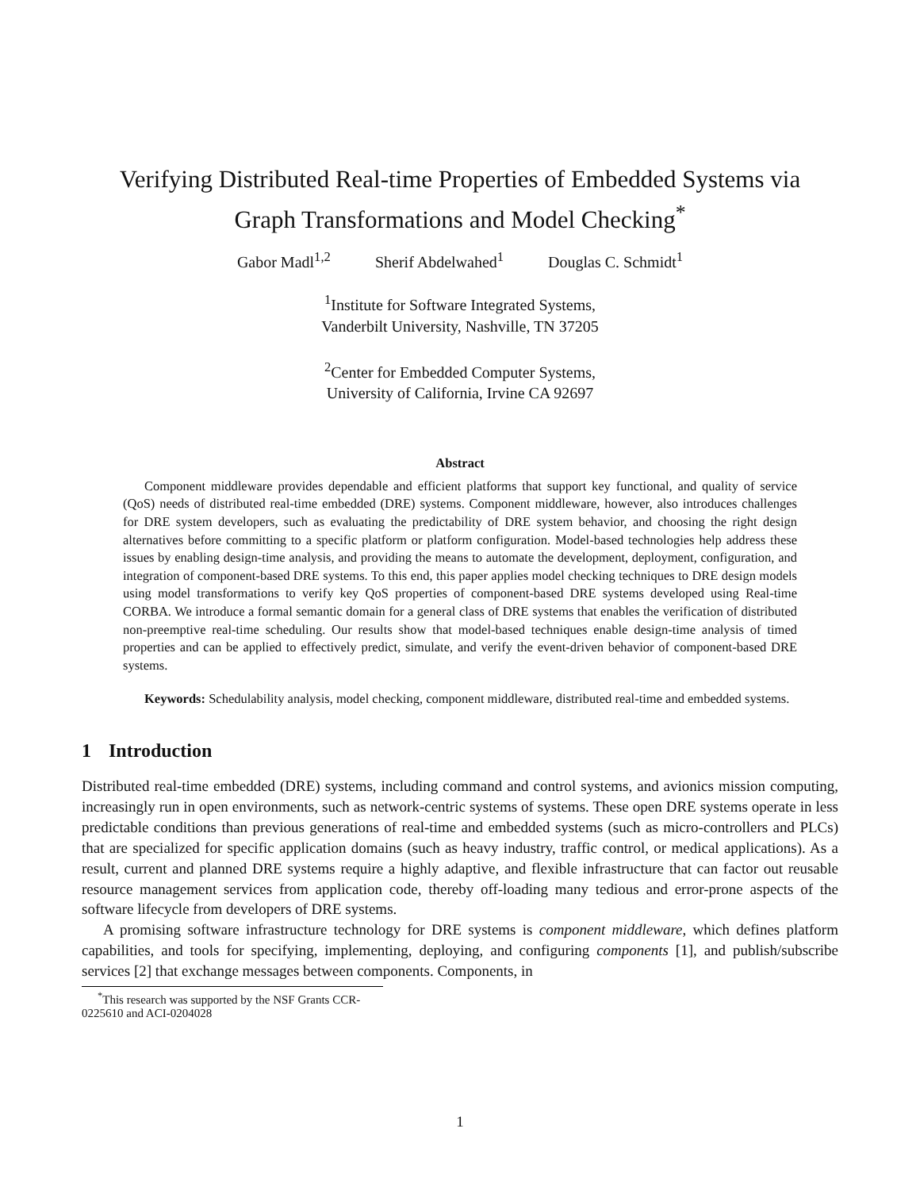Verifying Distributed Real-time Properties of Embedded Systems via
Graph Transformations and Model Checking<sup>*</sup>
Gabor Madl<sup>1,2</sup> Sherif Abdelwahed<sup>1</sup> Douglas C. Schmidt<sup>1</sup>
<sup>1</sup> Institute for Software Integrated Systems,
Vanderbilt University, Nashville, TN 37205
<sup>2</sup> Center for Embedded Computer Systems,
University of California, Irvine CA 92697
Abstract
Component middleware provides dependable and efficient platforms that support key functional, and quality of service (QoS) needs of distributed real-time embedded (DRE) systems. Component middleware, however, also introduces challenges for DRE system developers, such as evaluating the predictability of DRE system behavior, and choosing the right design alternatives before committing to a specific platform or platform configuration. Model-based technologies help address these issues by enabling design-time analysis, and providing the means to automate the development, deployment, configuration, and integration of component-based DRE systems. To this end, this paper applies model checking techniques to DRE design models using model transformations to verify key QoS properties of component-based DRE systems developed using Real-time CORBA. We introduce a formal semantic domain for a general class of DRE systems that enables the verification of distributed non-preemptive real-time scheduling. Our results show that model-based techniques enable design-time analysis of timed properties and can be applied to effectively predict, simulate, and verify the event-driven behavior of component-based DRE systems.
Keywords: Schedulability analysis, model checking, component middleware, distributed real-time and embedded systems.
1 Introduction
Distributed real-time embedded (DRE) systems, including command and control systems, and avionics mission computing, increasingly run in open environments, such as network-centric systems of systems. These open DRE systems operate in less predictable conditions than previous generations of real-time and embedded systems (such as micro-controllers and PLCs) that are specialized for specific application domains (such as heavy industry, traffic control, or medical applications). As a result, current and planned DRE systems require a highly adaptive, and flexible infrastructure that can factor out reusable resource management services from application code, thereby off-loading many tedious and error-prone aspects of the software lifecycle from developers of DRE systems.
A promising software infrastructure technology for DRE systems is component middleware, which defines platform capabilities, and tools for specifying, implementing, deploying, and configuring components [1], and publish/subscribe services [2] that exchange messages between components. Components, in
<sup>*</sup> This research was supported by the NSF Grants CCR-0225610 and ACI-0204028
1